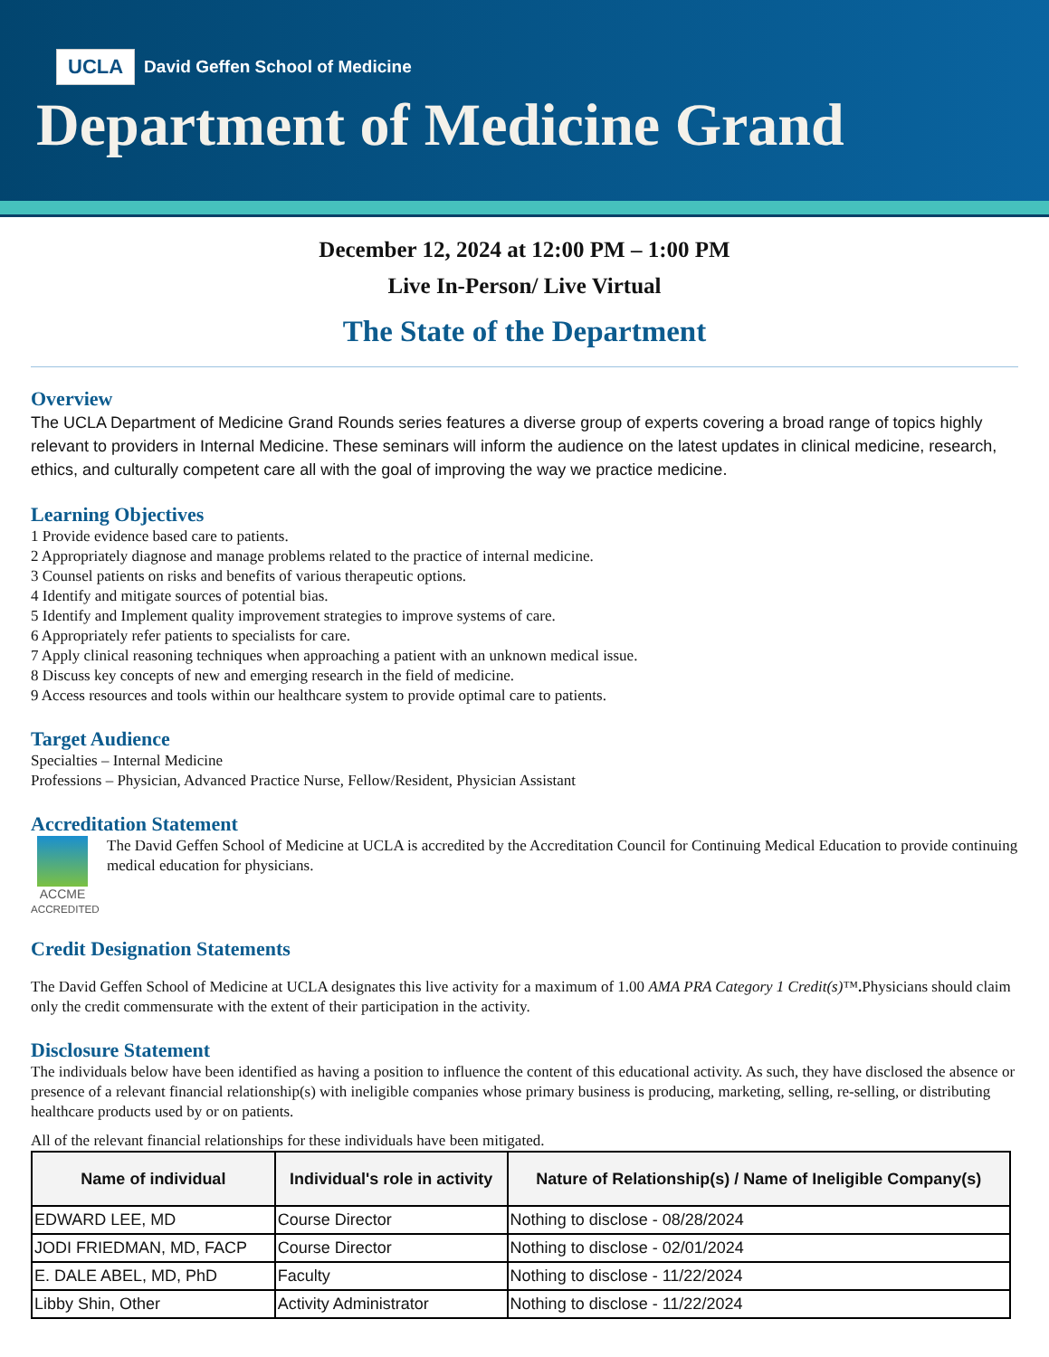UCLA David Geffen School of Medicine
Department of Medicine Grand
December 12, 2024 at 12:00 PM – 1:00 PM
Live In-Person/ Live Virtual
The State of the Department
Overview
The UCLA Department of Medicine Grand Rounds series features a diverse group of experts covering a broad range of topics highly relevant to providers in Internal Medicine. These seminars will inform the audience on the latest updates in clinical medicine, research, ethics, and culturally competent care all with the goal of improving the way we practice medicine.
Learning Objectives
1 Provide evidence based care to patients.
2 Appropriately diagnose and manage problems related to the practice of internal medicine.
3 Counsel patients on risks and benefits of various therapeutic options.
4 Identify and mitigate sources of potential bias.
5 Identify and Implement quality improvement strategies to improve systems of care.
6 Appropriately refer patients to specialists for care.
7 Apply clinical reasoning techniques when approaching a patient with an unknown medical issue.
8 Discuss key concepts of new and emerging research in the field of medicine.
9 Access resources and tools within our healthcare system to provide optimal care to patients.
Target Audience
Specialties – Internal Medicine
Professions – Physician, Advanced Practice Nurse, Fellow/Resident, Physician Assistant
Accreditation Statement
ACCME
ACCREDITED
The David Geffen School of Medicine at UCLA is accredited by the Accreditation Council for Continuing Medical Education to provide continuing medical education for physicians.
Credit Designation Statements
The David Geffen School of Medicine at UCLA designates this live activity for a maximum of 1.00 AMA PRA Category 1 Credit(s)™. Physicians should claim only the credit commensurate with the extent of their participation in the activity.
Disclosure Statement
The individuals below have been identified as having a position to influence the content of this educational activity. As such, they have disclosed the absence or presence of a relevant financial relationship(s) with ineligible companies whose primary business is producing, marketing, selling, re-selling, or distributing healthcare products used by or on patients.
All of the relevant financial relationships for these individuals have been mitigated.
| Name of individual | Individual's role in activity | Nature of Relationship(s) / Name of Ineligible Company(s) |
| --- | --- | --- |
| EDWARD LEE, MD | Course Director | Nothing to disclose - 08/28/2024 |
| JODI FRIEDMAN, MD, FACP | Course Director | Nothing to disclose - 02/01/2024 |
| E. DALE ABEL, MD, PhD | Faculty | Nothing to disclose - 11/22/2024 |
| Libby Shin, Other | Activity Administrator | Nothing to disclose - 11/22/2024 |